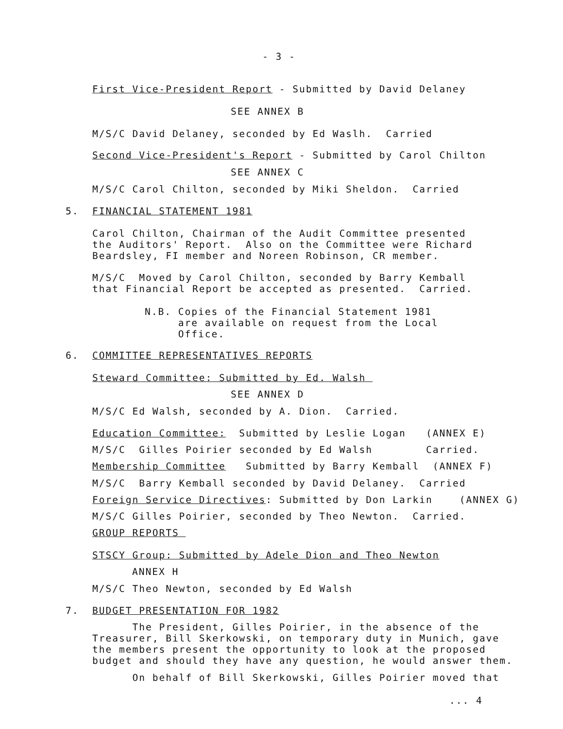- 3 -
First Vice-President Report - Submitted by David Delaney
SEE ANNEX B
M/S/C David Delaney, seconded by Ed Waslh. Carried
Second Vice-President's Report - Submitted by Carol Chilton
SEE ANNEX C
M/S/C Carol Chilton, seconded by Miki Sheldon. Carried
5. FINANCIAL STATEMENT 1981
Carol Chilton, Chairman of the Audit Committee presented the Auditors' Report. Also on the Committee were Richard Beardsley, FI member and Noreen Robinson, CR member.
M/S/C Moved by Carol Chilton, seconded by Barry Kemball that Financial Report be accepted as presented. Carried.
N.B. Copies of the Financial Statement 1981 are available on request from the Local Office.
6. COMMITTEE REPRESENTATIVES REPORTS
Steward Committee: Submitted by Ed. Walsh
SEE ANNEX D
M/S/C Ed Walsh, seconded by A. Dion. Carried.
Education Committee: Submitted by Leslie Logan (ANNEX E)
M/S/C Gilles Poirier seconded by Ed Walsh Carried.
Membership Committee Submitted by Barry Kemball (ANNEX F)
M/S/C Barry Kemball seconded by David Delaney. Carried
Foreign Service Directives: Submitted by Don Larkin (ANNEX G)
M/S/C Gilles Poirier, seconded by Theo Newton. Carried.
GROUP REPORTS
STSCY Group: Submitted by Adele Dion and Theo Newton
ANNEX H
M/S/C Theo Newton, seconded by Ed Walsh
7. BUDGET PRESENTATION FOR 1982
The President, Gilles Poirier, in the absence of the Treasurer, Bill Skerkowski, on temporary duty in Munich, gave the members present the opportunity to look at the proposed budget and should they have any question, he would answer them.
On behalf of Bill Skerkowski, Gilles Poirier moved that
... 4